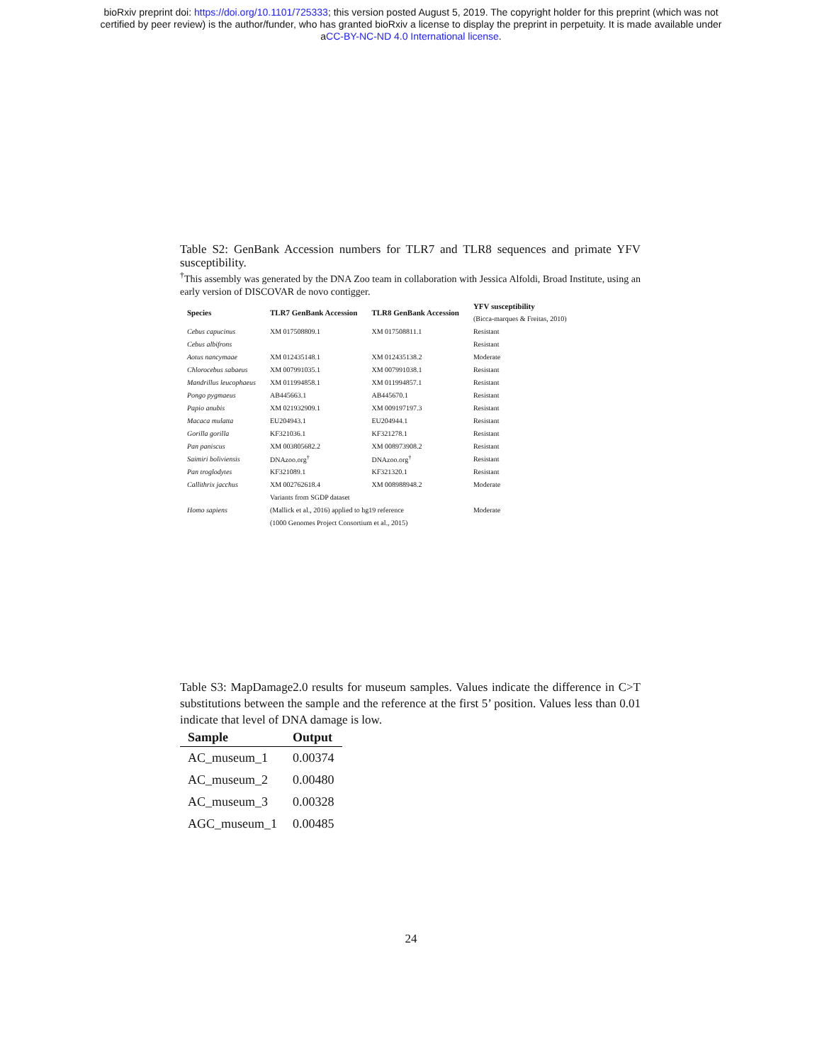bioRxiv preprint doi: https://doi.org/10.1101/725333; this version posted August 5, 2019. The copyright holder for this preprint (which was not
certified by peer review) is the author/funder, who has granted bioRxiv a license to display the preprint in perpetuity. It is made available under
aCC-BY-NC-ND 4.0 International license.
Table S2: GenBank Accession numbers for TLR7 and TLR8 sequences and primate YFV susceptibility.
<sup>†</sup> This assembly was generated by the DNA Zoo team in collaboration with Jessica Alfoldi, Broad Institute, using an early version of DISCOVAR de novo contigger.
| Species | TLR7 GenBank Accession | TLR8 GenBank Accession | YFV susceptibility |
| --- | --- | --- | --- |
| | | | (Bicca-marques & Freitas, 2010) |
| Cebus capucinus | XM 017508809.1 | XM 017508811.1 | Resistant |
| Cebus albifrons | | | Resistant |
| Aotus nancymaae | XM 012435148.1 | XM 012435138.2 | Moderate |
| Chlorocebus sabaeus | XM 007991035.1 | XM 007991038.1 | Resistant |
| Mandrillus leucophaeus | XM 011994858.1 | XM 011994857.1 | Resistant |
| Pongo pygmaeus | AB445663.1 | AB445670.1 | Resistant |
| Papio anubis | XM 021932909.1 | XM 009197197.3 | Resistant |
| Macaca mulatta | EU204943.1 | EU204944.1 | Resistant |
| Gorilla gorilla | KF321036.1 | KF321278.1 | Resistant |
| Pan paniscus | XM 003805682.2 | XM 008973908.2 | Resistant |
| Saimiri boliviensis | DNAzoo.org<sup>†</sup> | DNAzoo.org<sup>†</sup> | Resistant |
| Pan troglodytes | KF321089.1 | KF321320.1 | Resistant |
| Callithrix jacchus | XM 002762618.4 | XM 008988948.2 | Moderate |
| | Variants from SGDP dataset | | |
| Homo sapiens | (Mallick et al., 2016) applied to hg19 reference | | Moderate |
| | (1000 Genomes Project Consortium et al., 2015) | | |
Table S3: MapDamage2.0 results for museum samples. Values indicate the difference in C>T substitutions between the sample and the reference at the first 5’ position. Values less than 0.01 indicate that level of DNA damage is low.
| Sample | Output |
| --- | --- |
| AC_museum_1 | 0.00374 |
| AC_museum_2 | 0.00480 |
| AC_museum_3 | 0.00328 |
| AGC_museum_1 | 0.00485 |
24